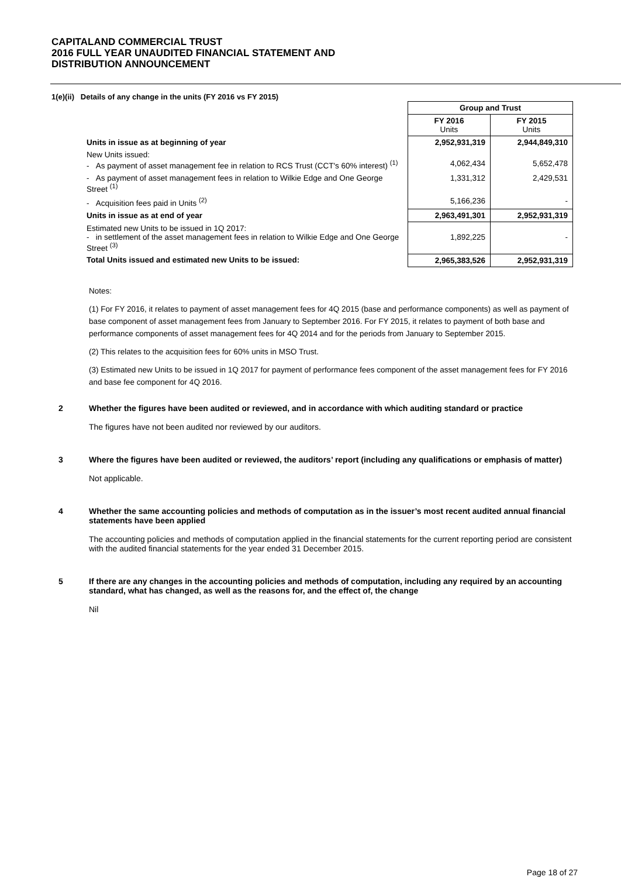CAPITALAND COMMERCIAL TRUST
2016 FULL YEAR UNAUDITED FINANCIAL STATEMENT AND
DISTRIBUTION ANNOUNCEMENT
1(e)(ii) Details of any change in the units (FY 2016 vs FY 2015)
| | Group and Trust | |
| | FY 2016 Units | FY 2015 Units |
| Units in issue as at beginning of year | 2,952,931,319 | 2,944,849,310 |
| New Units issued: - As payment of asset management fee in relation to RCS Trust (CCT's 60% interest) <sup>(1)</sup> | 4,062,434 | 5,652,478 |
| - As payment of asset management fees in relation to Wilkie Edge and One George Street <sup>(1)</sup> | 1,331,312 | 2,429,531 |
| - Acquisition fees paid in Units <sup>(2)</sup> | 5,166,236 | - |
| Units in issue as at end of year | 2,963,491,301 | 2,952,931,319 |
| Estimated new Units to be issued in 1Q 2017: - in settlement of the asset management fees in relation to Wilkie Edge and One George Street <sup>(3)</sup> | 1,892,225 | - |
| Total Units issued and estimated new Units to be issued: | 2,965,383,526 | 2,952,931,319 |
Notes:
(1) For FY 2016, it relates to payment of asset management fees for 4Q 2015 (base and performance components) as well as payment of base component of asset management fees from January to September 2016. For FY 2015, it relates to payment of both base and performance components of asset management fees for 4Q 2014 and for the periods from January to September 2015.
(2) This relates to the acquisition fees for 60% units in MSO Trust.
(3) Estimated new Units to be issued in 1Q 2017 for payment of performance fees component of the asset management fees for FY 2016 and base fee component for 4Q 2016.
2 Whether the figures have been audited or reviewed, and in accordance with which auditing standard or practice
The figures have not been audited nor reviewed by our auditors.
3 Where the figures have been audited or reviewed, the auditors’ report (including any qualifications or emphasis of matter)
Not applicable.
4 Whether the same accounting policies and methods of computation as in the issuer’s most recent audited annual financial statements have been applied
The accounting policies and methods of computation applied in the financial statements for the current reporting period are consistent with the audited financial statements for the year ended 31 December 2015.
5 If there are any changes in the accounting policies and methods of computation, including any required by an accounting standard, what has changed, as well as the reasons for, and the effect of, the change
Nil
Page 18 of 27